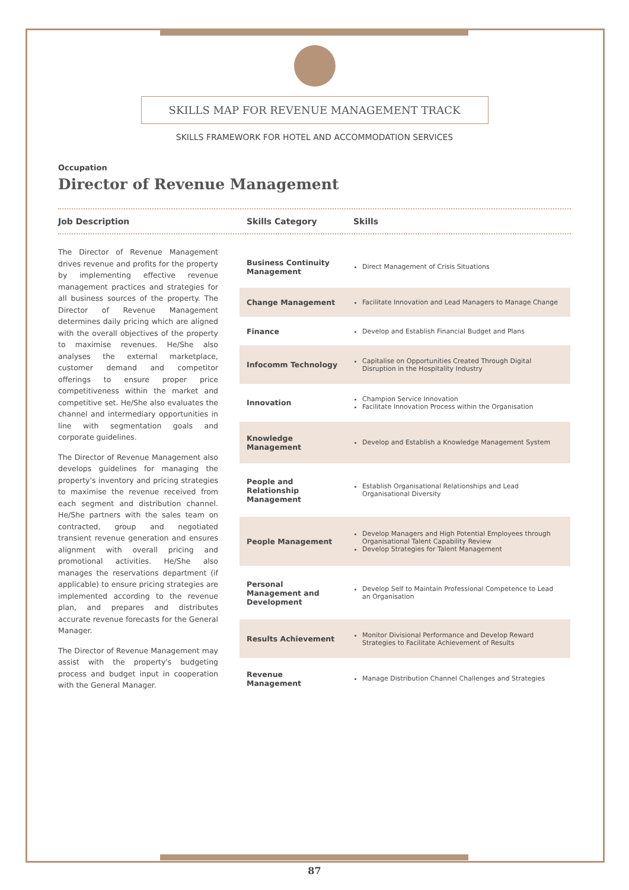SKILLS MAP FOR REVENUE MANAGEMENT TRACK
SKILLS FRAMEWORK FOR HOTEL AND ACCOMMODATION SERVICES
Occupation
Director of Revenue Management
Job Description Skills Category Skills
The Director of Revenue Management drives revenue and profits for the property by implementing effective revenue management practices and strategies for all business sources of the property. The Director of Revenue Management determines daily pricing which are aligned with the overall objectives of the property to maximise revenues. He/She also analyses the external marketplace, customer demand and competitor offerings to ensure proper price competitiveness within the market and competitive set. He/She also evaluates the channel and intermediary opportunities in line with segmentation goals and corporate guidelines.
The Director of Revenue Management also develops guidelines for managing the property's inventory and pricing strategies to maximise the revenue received from each segment and distribution channel. He/She partners with the sales team on contracted, group and negotiated transient revenue generation and ensures alignment with overall pricing and promotional activities. He/She also manages the reservations department (if applicable) to ensure pricing strategies are implemented according to the revenue plan, and prepares and distributes accurate revenue forecasts for the General Manager.
The Director of Revenue Management may assist with the property's budgeting process and budget input in cooperation with the General Manager.
| Business Continuity Management | Direct Management of Crisis Situations |
| Change Management | Facilitate Innovation and Lead Managers to Manage Change |
| Finance | Develop and Establish Financial Budget and Plans |
| Infocomm Technology | Capitalise on Opportunities Created Through Digital Disruption in the Hospitality Industry |
| Innovation | Champion Service Innovation Facilitate Innovation Process within the Organisation |
| Knowledge Management | Develop and Establish a Knowledge Management System |
| People and Relationship Management | Establish Organisational Relationships and Lead Organisational Diversity |
| People Management | Develop Managers and High Potential Employees through Organisational Talent Capability Review Develop Strategies for Talent Management |
| Personal Management and Development | Develop Self to Maintain Professional Competence to Lead an Organisation |
| Results Achievement | Monitor Divisional Performance and Develop Reward Strategies to Facilitate Achievement of Results |
| Revenue Management | Manage Distribution Channel Challenges and Strategies |
87